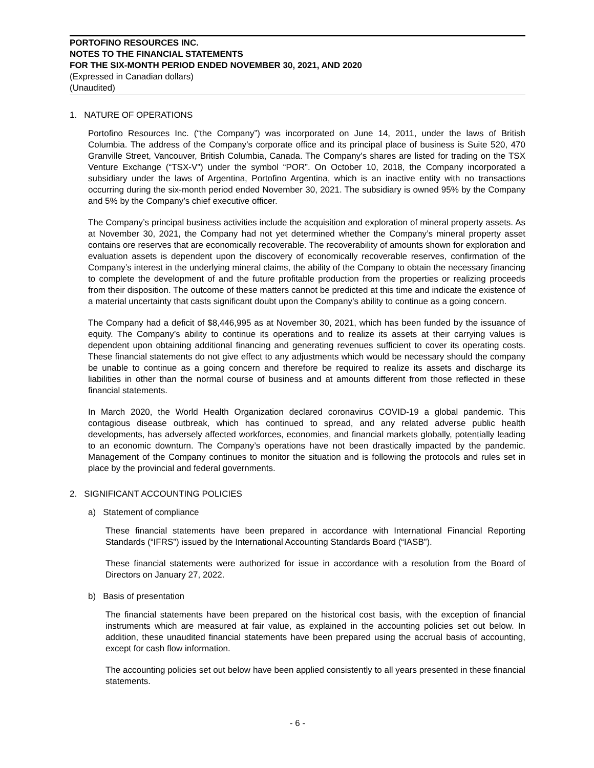PORTOFINO RESOURCES INC.
NOTES TO THE FINANCIAL STATEMENTS
FOR THE SIX-MONTH PERIOD ENDED NOVEMBER 30, 2021, AND 2020
(Expressed in Canadian dollars)
(Unaudited)
1. NATURE OF OPERATIONS
Portofino Resources Inc. (“the Company”) was incorporated on June 14, 2011, under the laws of British Columbia. The address of the Company’s corporate office and its principal place of business is Suite 520, 470 Granville Street, Vancouver, British Columbia, Canada. The Company’s shares are listed for trading on the TSX Venture Exchange (“TSX-V”) under the symbol “POR”. On October 10, 2018, the Company incorporated a subsidiary under the laws of Argentina, Portofino Argentina, which is an inactive entity with no transactions occurring during the six-month period ended November 30, 2021. The subsidiary is owned 95% by the Company and 5% by the Company’s chief executive officer.
The Company’s principal business activities include the acquisition and exploration of mineral property assets. As at November 30, 2021, the Company had not yet determined whether the Company’s mineral property asset contains ore reserves that are economically recoverable. The recoverability of amounts shown for exploration and evaluation assets is dependent upon the discovery of economically recoverable reserves, confirmation of the Company’s interest in the underlying mineral claims, the ability of the Company to obtain the necessary financing to complete the development of and the future profitable production from the properties or realizing proceeds from their disposition. The outcome of these matters cannot be predicted at this time and indicate the existence of a material uncertainty that casts significant doubt upon the Company’s ability to continue as a going concern.
The Company had a deficit of $8,446,995 as at November 30, 2021, which has been funded by the issuance of equity. The Company’s ability to continue its operations and to realize its assets at their carrying values is dependent upon obtaining additional financing and generating revenues sufficient to cover its operating costs. These financial statements do not give effect to any adjustments which would be necessary should the company be unable to continue as a going concern and therefore be required to realize its assets and discharge its liabilities in other than the normal course of business and at amounts different from those reflected in these financial statements.
In March 2020, the World Health Organization declared coronavirus COVID-19 a global pandemic. This contagious disease outbreak, which has continued to spread, and any related adverse public health developments, has adversely affected workforces, economies, and financial markets globally, potentially leading to an economic downturn. The Company’s operations have not been drastically impacted by the pandemic. Management of the Company continues to monitor the situation and is following the protocols and rules set in place by the provincial and federal governments.
2. SIGNIFICANT ACCOUNTING POLICIES
a) Statement of compliance
These financial statements have been prepared in accordance with International Financial Reporting Standards (“IFRS”) issued by the International Accounting Standards Board (“IASB”).
These financial statements were authorized for issue in accordance with a resolution from the Board of Directors on January 27, 2022.
b) Basis of presentation
The financial statements have been prepared on the historical cost basis, with the exception of financial instruments which are measured at fair value, as explained in the accounting policies set out below. In addition, these unaudited financial statements have been prepared using the accrual basis of accounting, except for cash flow information.
The accounting policies set out below have been applied consistently to all years presented in these financial statements.
- 6 -